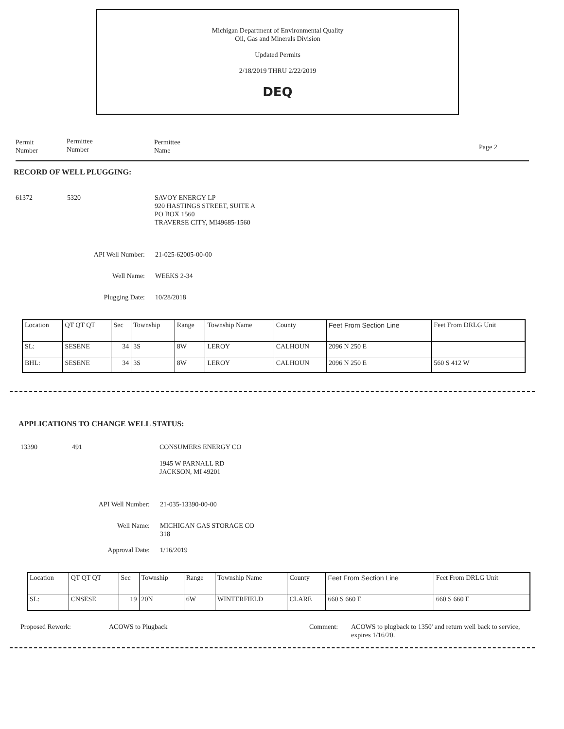Michigan Department of Environmental Quality
Oil, Gas and Minerals Division
Updated Permits
2/18/2019 THRU 2/22/2019
DEQ
Permit
Number
Permittee
Number
Permittee
Name
Page 2
RECORD OF WELL PLUGGING:
61372 5320
SAVOY ENERGY LP
920 HASTINGS STREET, SUITE A
PO BOX 1560
TRAVERSE CITY, MI49685-1560
API Well Number: 21-025-62005-00-00
Well Name: WEEKS 2-34
Plugging Date: 10/28/2018
| Location | QT QT QT | Sec | Township | Range | Township Name | County | Feet From Section Line | Feet From DRLG Unit |
| SL: | SESENE | 34 | 3S | 8W | LEROY | CALHOUN | 2096 N 250 E | |
| BHL: | SESENE | 34 | 3S | 8W | LEROY | CALHOUN | 2096 N 250 E | 560 S 412 W |
APPLICATIONS TO CHANGE WELL STATUS:
13390 491 CONSUMERS ENERGY CO
1945 W PARNALL RD
JACKSON, MI 49201
API Well Number: 21-035-13390-00-00
Well Name:
MICHIGAN GAS STORAGE CO
318
Approval Date: 1/16/2019
| Location | QT QT QT | Sec | Township | Range | Township Name | County | Feet From Section Line | Feet From DRLG Unit |
| SL: | CNSESE | 19 | 20N | 6W | WINTERFIELD | CLARE | 660 S 660 E | 660 S 660 E |
Proposed Rework: ACOWS to Plugback Comment:
ACOWS to plugback to 1350' and return well back to service, expires 1/16/20.